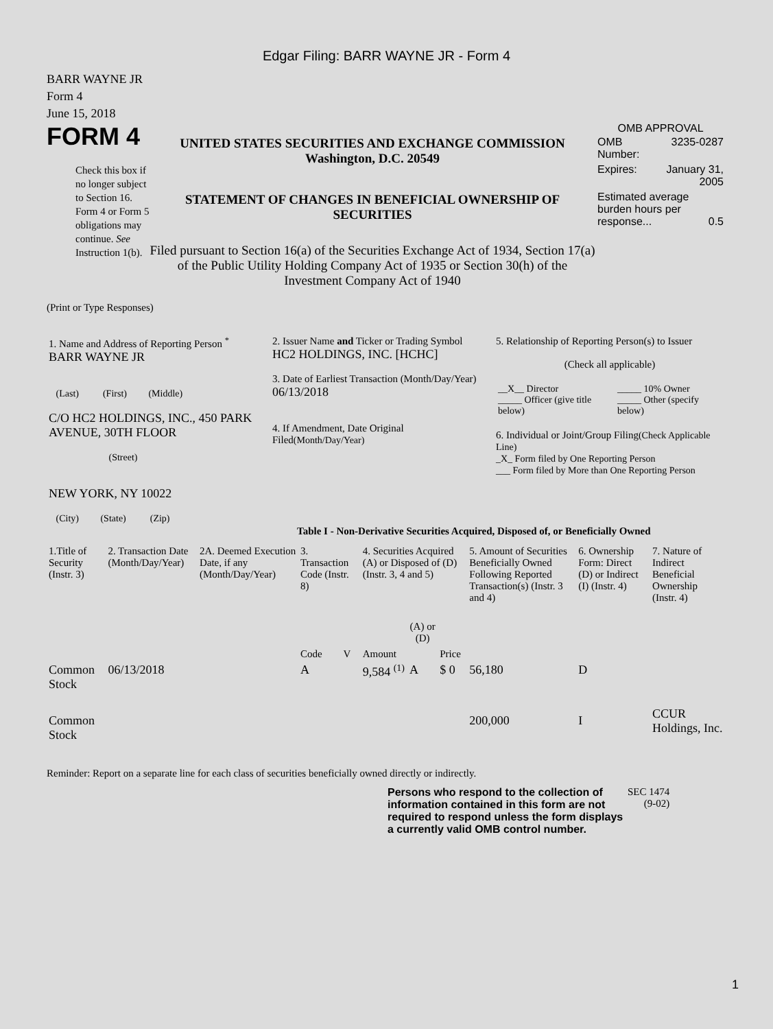Edgar Filing: BARR WAYNE JR - Form 4
BARR WAYNE JR
Form 4
June 15, 2018
FORM 4
Check this box if no longer subject to Section 16. Form 4 or Form 5 obligations may continue. See Instruction 1(b).
UNITED STATES SECURITIES AND EXCHANGE COMMISSION
Washington, D.C. 20549
STATEMENT OF CHANGES IN BENEFICIAL OWNERSHIP OF SECURITIES
Filed pursuant to Section 16(a) of the Securities Exchange Act of 1934, Section 17(a) of the Public Utility Holding Company Act of 1935 or Section 30(h) of the Investment Company Act of 1940
OMB APPROVAL
| OMB Number: | 3235-0287 |
| Expires: | January 31, 2005 |
| Estimated average burden hours per response... 0.5 | |
(Print or Type Responses)
| 1. Name and Address of Reporting Person <sup>*</sup> BARR WAYNE JR (Last) (First) (Middle) C/O HC2 HOLDINGS, INC., 450 PARK AVENUE, 30TH FLOOR (Street) NEW YORK, NY 10022 (City) (State) (Zip) | 2. Issuer Name and Ticker or Trading Symbol HC2 HOLDINGS, INC. [HCHC] 3. Date of Earliest Transaction (Month/Day/Year) 06/13/2018 4. If Amendment, Date Original Filed (Month/Day/Year) | 5. Relationship of Reporting Person(s) to Issuer (Check all applicable) / __X__ Director _____ Officer (give title below) / _____ 10% Owner _____ Other (specify below) / 6. Individual or Joint/Group Filing (Check Applicable Line) _X_ Form filed by One Reporting Person ___ Form filed by More than One Reporting Person |
Table I - Non-Derivative Securities Acquired, Disposed of, or Beneficially Owned
| 1.Title of Security (Instr. 3) | 2. Transaction Date (Month/Day/Year) | 2A. Deemed Execution Date, if any (Month/Day/Year) | 3. Transaction Code (Instr. 8) | | 4. Securities Acquired (A) or Disposed of (D) (Instr. 3, 4 and 5) | | | 5. Amount of Securities Beneficially Owned Following Reported Transaction(s) (Instr. 3 and 4) | 6. Ownership Form: Direct (D) or Indirect (I) (Instr. 4) | 7. Nature of Indirect Beneficial Ownership (Instr. 4) |
| | | | Code | V | Amount | (A) or (D) | Price | | | |
| Common Stock | 06/13/2018 | | A | | 9,584 <sup>(1)</sup> | A | $ 0 | 56,180 | D | |
| Common Stock | | | | | | | | 200,000 | I | CCUR Holdings, Inc. |
Reminder: Report on a separate line for each class of securities beneficially owned directly or indirectly.
Persons who respond to the collection of information contained in this form are not required to respond unless the form displays a currently valid OMB control number.
SEC 1474
(9-02)
1